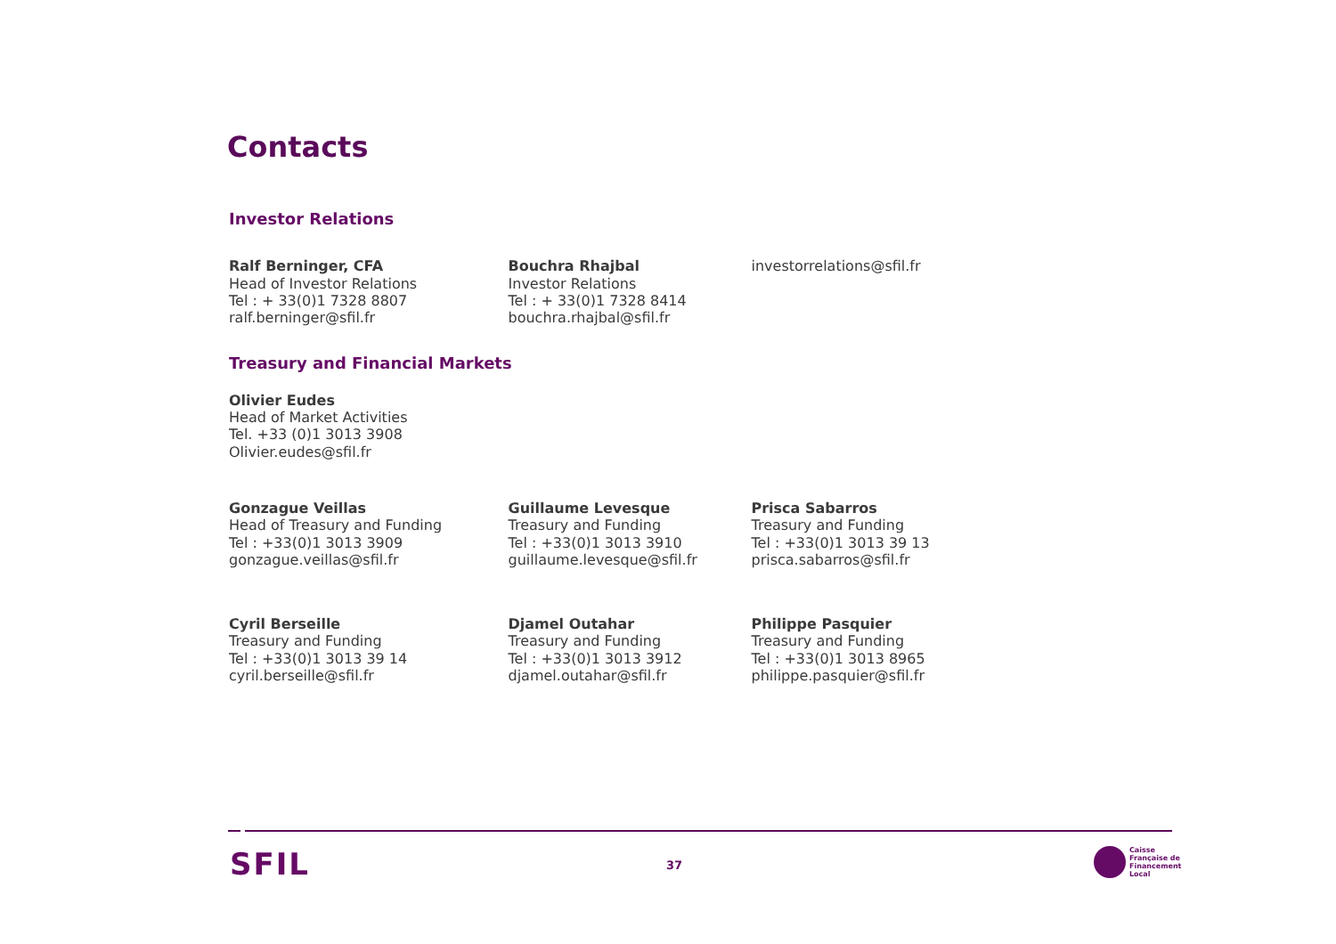Contacts
Investor Relations
Ralf Berninger, CFA
Head of Investor Relations
Tel : + 33(0)1 7328 8807
ralf.berninger@sfil.fr
Bouchra Rhajbal
Investor Relations
Tel : + 33(0)1 7328 8414
bouchra.rhajbal@sfil.fr
investorrelations@sfil.fr
Treasury and Financial Markets
Olivier Eudes
Head of Market Activities
Tel. +33 (0)1 3013 3908
Olivier.eudes@sfil.fr
Gonzague Veillas
Head of Treasury and Funding
Tel : +33(0)1 3013 3909
gonzague.veillas@sfil.fr
Guillaume Levesque
Treasury and Funding
Tel : +33(0)1 3013 3910
guillaume.levesque@sfil.fr
Prisca Sabarros
Treasury and Funding
Tel : +33(0)1 3013 39 13
prisca.sabarros@sfil.fr
Cyril Berseille
Treasury and Funding
Tel : +33(0)1 3013 39 14
cyril.berseille@sfil.fr
Djamel Outahar
Treasury and Funding
Tel : +33(0)1 3013 3912
djamel.outahar@sfil.fr
Philippe Pasquier
Treasury and Funding
Tel : +33(0)1 3013 8965
philippe.pasquier@sfil.fr
SFIL 37
Caisse
Française de
Financement
Local